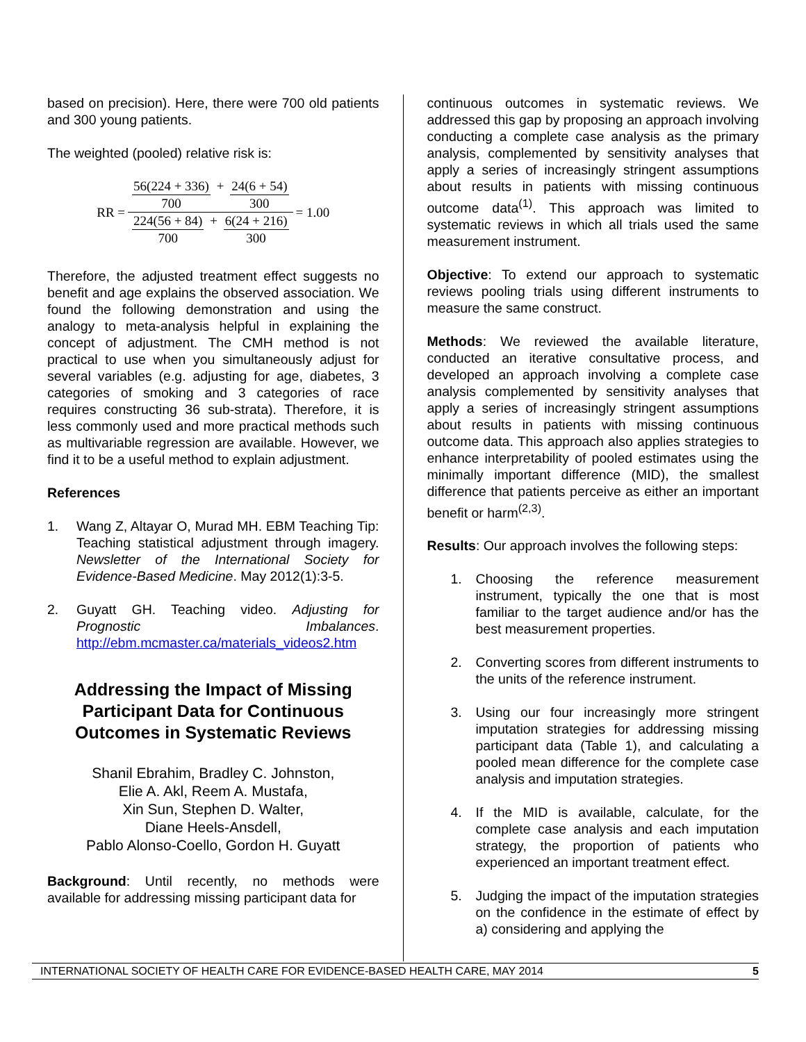based on precision). Here, there were 700 old patients and 300 young patients.
The weighted (pooled) relative risk is:
RR = 56(224 + 336) 700 + 24(6 + 54) 300 224(56 + 84) 700 + 6(24 + 216) 300 = 1.00
Therefore, the adjusted treatment effect suggests no benefit and age explains the observed association. We found the following demonstration and using the analogy to meta-analysis helpful in explaining the concept of adjustment. The CMH method is not practical to use when you simultaneously adjust for several variables (e.g. adjusting for age, diabetes, 3 categories of smoking and 3 categories of race requires constructing 36 sub-strata). Therefore, it is less commonly used and more practical methods such as multivariable regression are available. However, we find it to be a useful method to explain adjustment.
References
1. Wang Z, Altayar O, Murad MH. EBM Teaching Tip: Teaching statistical adjustment through imagery. Newsletter of the International Society for Evidence-Based Medicine. May 2012(1):3-5.
2. Guyatt GH. Teaching video. Adjusting for Prognostic Imbalances. http://ebm.mcmaster.ca/materials_videos2.htm
Addressing the Impact of Missing Participant Data for Continuous Outcomes in Systematic Reviews
Shanil Ebrahim, Bradley C. Johnston,
Elie A. Akl, Reem A. Mustafa,
Xin Sun, Stephen D. Walter,
Diane Heels-Ansdell,
Pablo Alonso-Coello, Gordon H. Guyatt
Background: Until recently, no methods were available for addressing missing participant data for
continuous outcomes in systematic reviews. We addressed this gap by proposing an approach involving conducting a complete case analysis as the primary analysis, complemented by sensitivity analyses that apply a series of increasingly stringent assumptions about results in patients with missing continuous outcome data<sup>(1)</sup>. This approach was limited to systematic reviews in which all trials used the same measurement instrument.
Objective: To extend our approach to systematic reviews pooling trials using different instruments to measure the same construct.
Methods: We reviewed the available literature, conducted an iterative consultative process, and developed an approach involving a complete case analysis complemented by sensitivity analyses that apply a series of increasingly stringent assumptions about results in patients with missing continuous outcome data. This approach also applies strategies to enhance interpretability of pooled estimates using the minimally important difference (MID), the smallest difference that patients perceive as either an important benefit or harm<sup>(2,3)</sup>.
Results: Our approach involves the following steps:
1. Choosing the reference measurement instrument, typically the one that is most familiar to the target audience and/or has the best measurement properties.
2. Converting scores from different instruments to the units of the reference instrument.
3. Using our four increasingly more stringent imputation strategies for addressing missing participant data (Table 1), and calculating a pooled mean difference for the complete case analysis and imputation strategies.
4. If the MID is available, calculate, for the complete case analysis and each imputation strategy, the proportion of patients who experienced an important treatment effect.
5. Judging the impact of the imputation strategies on the confidence in the estimate of effect by a) considering and applying the
INTERNATIONAL SOCIETY OF HEALTH CARE FOR EVIDENCE-BASED HEALTH CARE, MAY 2014 5